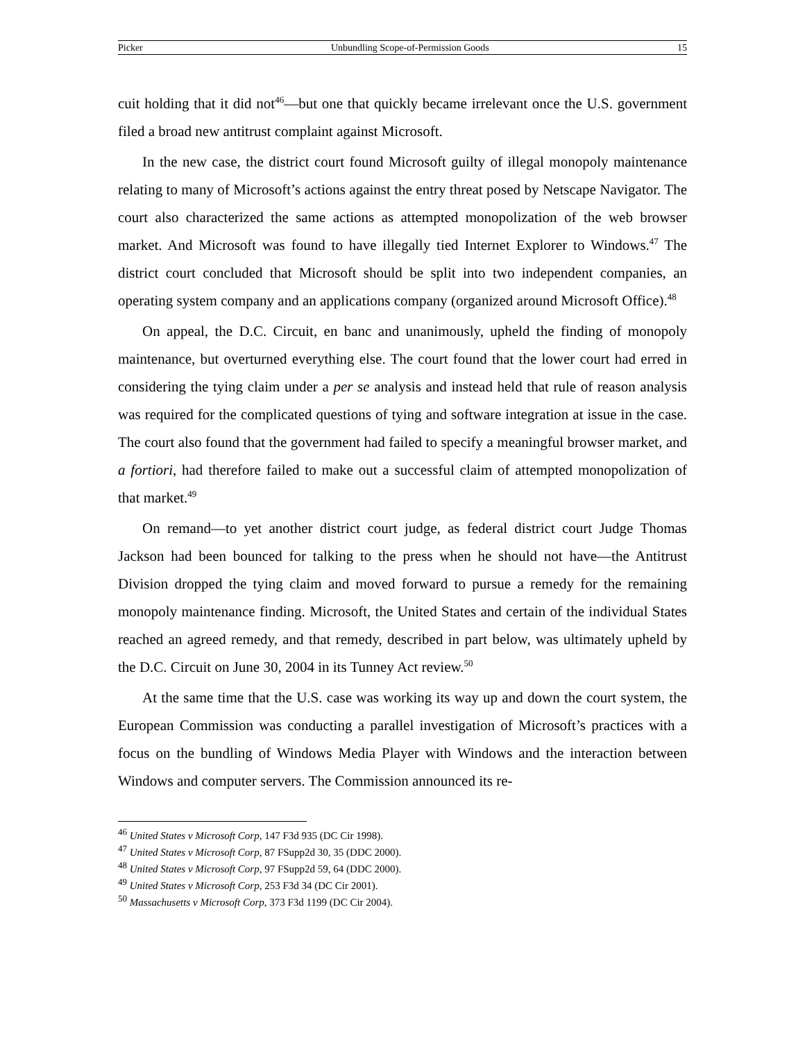Picker Unbundling Scope-of-Permission Goods 15
cuit holding that it did not<sup>46</sup>—but one that quickly became irrelevant once the U.S. government filed a broad new antitrust complaint against Microsoft.
In the new case, the district court found Microsoft guilty of illegal monopoly maintenance relating to many of Microsoft’s actions against the entry threat posed by Netscape Navigator. The court also characterized the same actions as attempted monopolization of the web browser market. And Microsoft was found to have illegally tied Internet Explorer to Windows.<sup>47</sup> The district court concluded that Microsoft should be split into two independent companies, an operating system company and an applications company (organized around Microsoft Office).<sup>48</sup>
On appeal, the D.C. Circuit, en banc and unanimously, upheld the finding of monopoly maintenance, but overturned everything else. The court found that the lower court had erred in considering the tying claim under a per se analysis and instead held that rule of reason analysis was required for the complicated questions of tying and software integration at issue in the case. The court also found that the government had failed to specify a meaningful browser market, and a fortiori, had therefore failed to make out a successful claim of attempted monopolization of that market.<sup>49</sup>
On remand—to yet another district court judge, as federal district court Judge Thomas Jackson had been bounced for talking to the press when he should not have—the Antitrust Division dropped the tying claim and moved forward to pursue a remedy for the remaining monopoly maintenance finding. Microsoft, the United States and certain of the individual States reached an agreed remedy, and that remedy, described in part below, was ultimately upheld by the D.C. Circuit on June 30, 2004 in its Tunney Act review.<sup>50</sup>
At the same time that the U.S. case was working its way up and down the court system, the European Commission was conducting a parallel investigation of Microsoft’s practices with a focus on the bundling of Windows Media Player with Windows and the interaction between Windows and computer servers. The Commission announced its re-
<sup>46</sup> United States v Microsoft Corp, 147 F3d 935 (DC Cir 1998).
<sup>47</sup> United States v Microsoft Corp, 87 FSupp2d 30, 35 (DDC 2000).
<sup>48</sup> United States v Microsoft Corp, 97 FSupp2d 59, 64 (DDC 2000).
<sup>49</sup> United States v Microsoft Corp, 253 F3d 34 (DC Cir 2001).
<sup>50</sup> Massachusetts v Microsoft Corp, 373 F3d 1199 (DC Cir 2004).